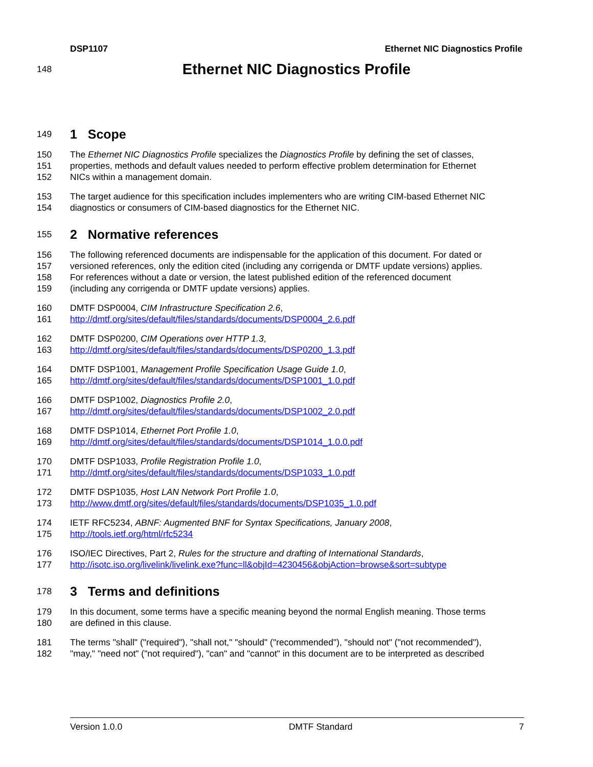DSP1107 Ethernet NIC Diagnostics Profile
148
Ethernet NIC Diagnostics Profile
149
1 Scope
150 The Ethernet NIC Diagnostics Profile specializes the Diagnostics Profile by defining the set of classes,
151 properties, methods and default values needed to perform effective problem determination for Ethernet
152 NICs within a management domain.
153 The target audience for this specification includes implementers who are writing CIM-based Ethernet NIC
154 diagnostics or consumers of CIM-based diagnostics for the Ethernet NIC.
155
2 Normative references
156 The following referenced documents are indispensable for the application of this document. For dated or
157 versioned references, only the edition cited (including any corrigenda or DMTF update versions) applies.
158 For references without a date or version, the latest published edition of the referenced document
159 (including any corrigenda or DMTF update versions) applies.
160 DMTF DSP0004, CIM Infrastructure Specification 2.6,
161 http://dmtf.org/sites/default/files/standards/documents/DSP0004_2.6.pdf
162 DMTF DSP0200, CIM Operations over HTTP 1.3,
163 http://dmtf.org/sites/default/files/standards/documents/DSP0200_1.3.pdf
164 DMTF DSP1001, Management Profile Specification Usage Guide 1.0,
165 http://dmtf.org/sites/default/files/standards/documents/DSP1001_1.0.pdf
166 DMTF DSP1002, Diagnostics Profile 2.0,
167 http://dmtf.org/sites/default/files/standards/documents/DSP1002_2.0.pdf
168 DMTF DSP1014, Ethernet Port Profile 1.0,
169 http://dmtf.org/sites/default/files/standards/documents/DSP1014_1.0.0.pdf
170 DMTF DSP1033, Profile Registration Profile 1.0,
171 http://dmtf.org/sites/default/files/standards/documents/DSP1033_1.0.pdf
172 DMTF DSP1035, Host LAN Network Port Profile 1.0,
173 http://www.dmtf.org/sites/default/files/standards/documents/DSP1035_1.0.pdf
174 IETF RFC5234, ABNF: Augmented BNF for Syntax Specifications, January 2008,
175 http://tools.ietf.org/html/rfc5234
176 ISO/IEC Directives, Part 2, Rules for the structure and drafting of International Standards,
177 http://isotc.iso.org/livelink/livelink.exe?func=ll&objId=4230456&objAction=browse&sort=subtype
178
3 Terms and definitions
179 In this document, some terms have a specific meaning beyond the normal English meaning. Those terms
180 are defined in this clause.
181 The terms "shall" ("required"), "shall not," "should" ("recommended"), "should not" ("not recommended"),
182 "may," "need not" ("not required"), "can" and "cannot" in this document are to be interpreted as described
Version 1.0.0 DMTF Standard 7